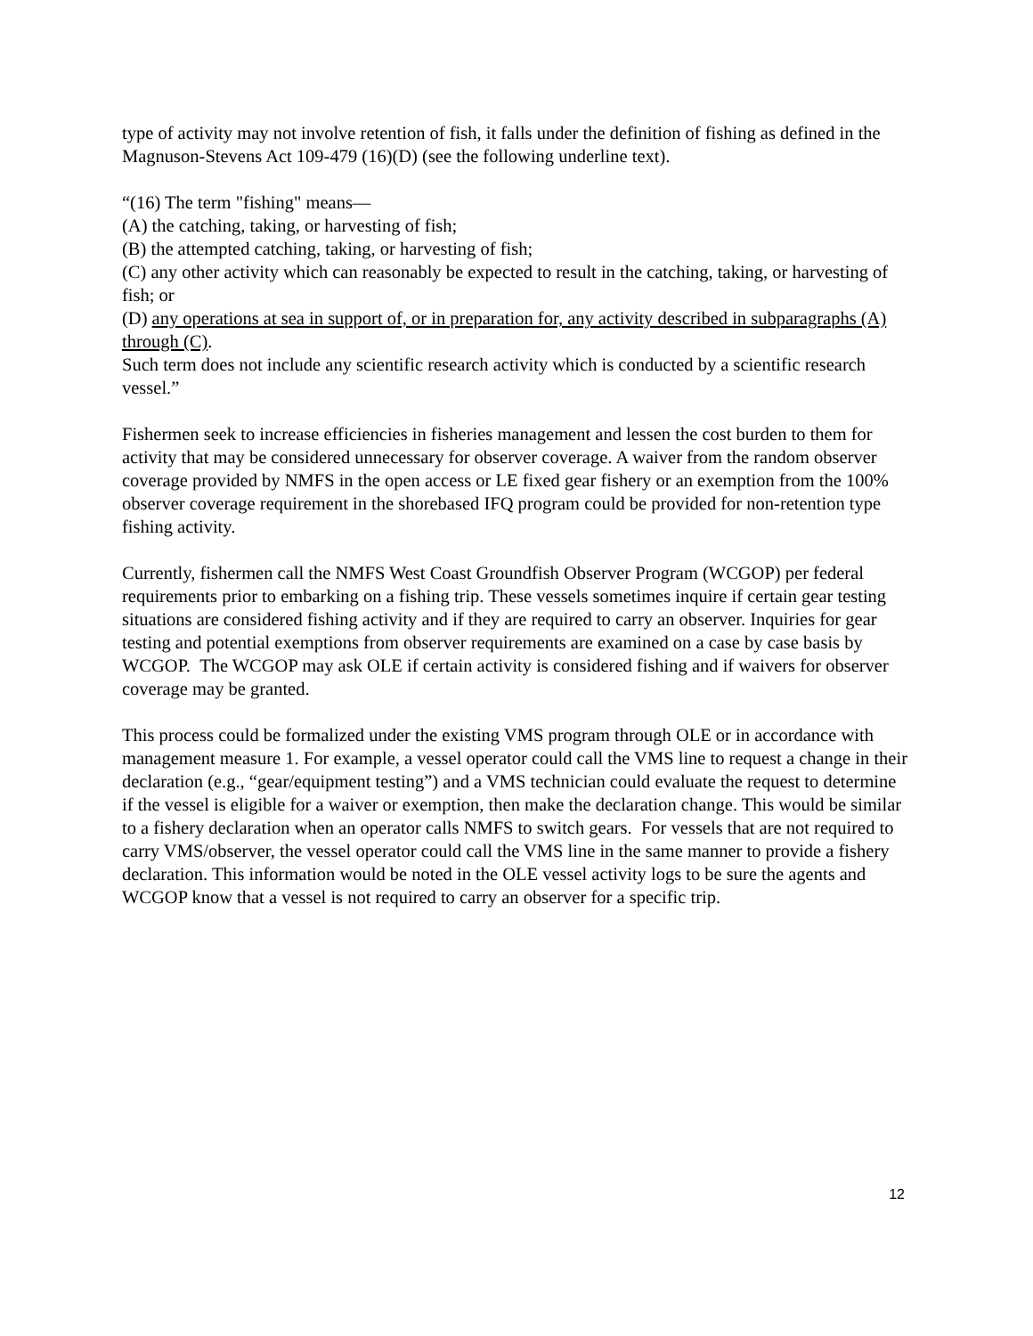type of activity may not involve retention of fish, it falls under the definition of fishing as defined in the Magnuson-Stevens Act 109-479 (16)(D) (see the following underline text).
“(16) The term "fishing" means—
(A) the catching, taking, or harvesting of fish;
(B) the attempted catching, taking, or harvesting of fish;
(C) any other activity which can reasonably be expected to result in the catching, taking, or harvesting of fish; or
(D) any operations at sea in support of, or in preparation for, any activity described in subparagraphs (A) through (C).
Such term does not include any scientific research activity which is conducted by a scientific research vessel.”
Fishermen seek to increase efficiencies in fisheries management and lessen the cost burden to them for activity that may be considered unnecessary for observer coverage. A waiver from the random observer coverage provided by NMFS in the open access or LE fixed gear fishery or an exemption from the 100% observer coverage requirement in the shorebased IFQ program could be provided for non-retention type fishing activity.
Currently, fishermen call the NMFS West Coast Groundfish Observer Program (WCGOP) per federal requirements prior to embarking on a fishing trip. These vessels sometimes inquire if certain gear testing situations are considered fishing activity and if they are required to carry an observer. Inquiries for gear testing and potential exemptions from observer requirements are examined on a case by case basis by WCGOP. The WCGOP may ask OLE if certain activity is considered fishing and if waivers for observer coverage may be granted.
This process could be formalized under the existing VMS program through OLE or in accordance with management measure 1. For example, a vessel operator could call the VMS line to request a change in their declaration (e.g., “gear/equipment testing”) and a VMS technician could evaluate the request to determine if the vessel is eligible for a waiver or exemption, then make the declaration change. This would be similar to a fishery declaration when an operator calls NMFS to switch gears. For vessels that are not required to carry VMS/observer, the vessel operator could call the VMS line in the same manner to provide a fishery declaration. This information would be noted in the OLE vessel activity logs to be sure the agents and WCGOP know that a vessel is not required to carry an observer for a specific trip.
12